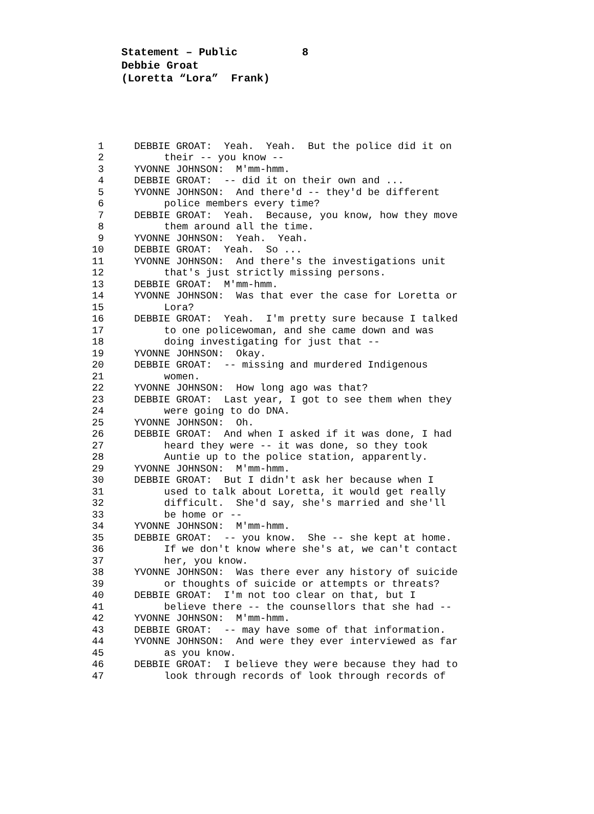Statement – Public 8 Debbie Groat (Loretta “Lora” Frank)
1 DEBBIE GROAT: Yeah. Yeah. But the police did it on
2 their -- you know --
3 YVONNE JOHNSON: M'mm-hmm.
4 DEBBIE GROAT: -- did it on their own and ...
5 YVONNE JOHNSON: And there'd -- they'd be different
6 police members every time?
7 DEBBIE GROAT: Yeah. Because, you know, how they move
8 them around all the time.
9 YVONNE JOHNSON: Yeah. Yeah.
10 DEBBIE GROAT: Yeah. So ...
11 YVONNE JOHNSON: And there's the investigations unit
12 that's just strictly missing persons.
13 DEBBIE GROAT: M'mm-hmm.
14 YVONNE JOHNSON: Was that ever the case for Loretta or
15 Lora?
16 DEBBIE GROAT: Yeah. I'm pretty sure because I talked
17 to one policewoman, and she came down and was
18 doing investigating for just that --
19 YVONNE JOHNSON: Okay.
20 DEBBIE GROAT: -- missing and murdered Indigenous
21 women.
22 YVONNE JOHNSON: How long ago was that?
23 DEBBIE GROAT: Last year, I got to see them when they
24 were going to do DNA.
25 YVONNE JOHNSON: Oh.
26 DEBBIE GROAT: And when I asked if it was done, I had
27 heard they were -- it was done, so they took
28 Auntie up to the police station, apparently.
29 YVONNE JOHNSON: M'mm-hmm.
30 DEBBIE GROAT: But I didn't ask her because when I
31 used to talk about Loretta, it would get really
32 difficult. She'd say, she's married and she'll
33 be home or --
34 YVONNE JOHNSON: M'mm-hmm.
35 DEBBIE GROAT: -- you know. She -- she kept at home.
36 If we don't know where she's at, we can't contact
37 her, you know.
38 YVONNE JOHNSON: Was there ever any history of suicide
39 or thoughts of suicide or attempts or threats?
40 DEBBIE GROAT: I'm not too clear on that, but I
41 believe there -- the counsellors that she had --
42 YVONNE JOHNSON: M'mm-hmm.
43 DEBBIE GROAT: -- may have some of that information.
44 YVONNE JOHNSON: And were they ever interviewed as far
45 as you know.
46 DEBBIE GROAT: I believe they were because they had to
47 look through records of look through records of